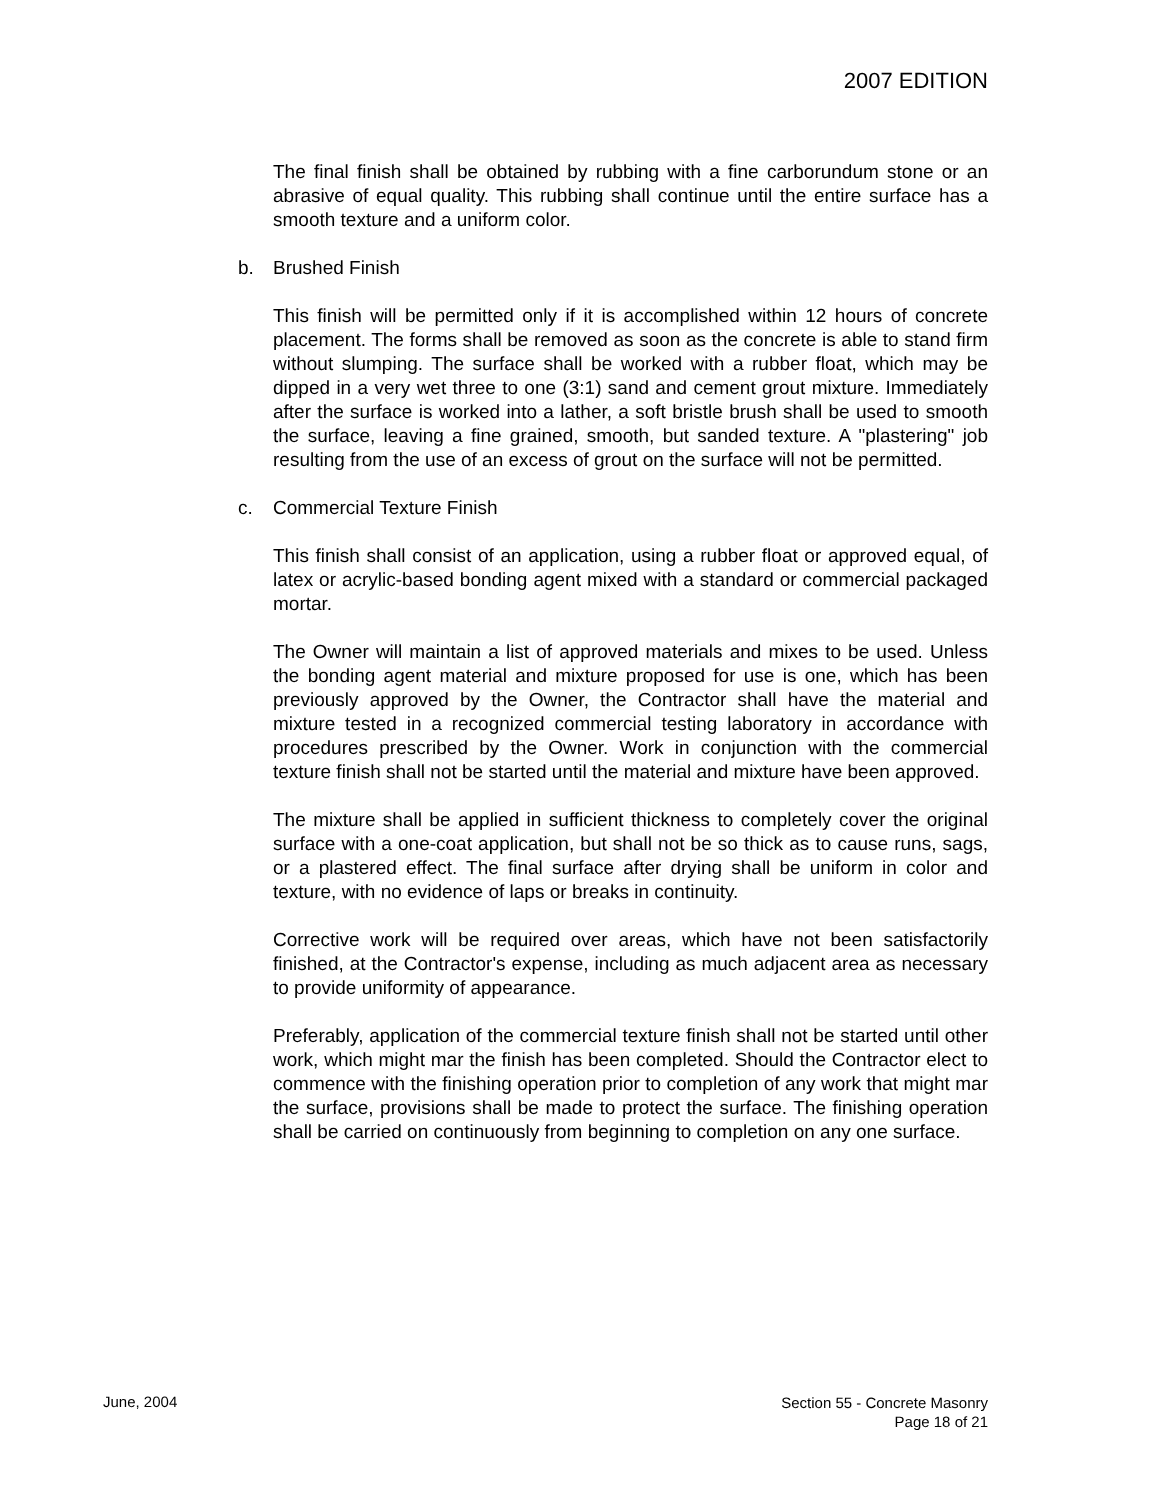2007 EDITION
The final finish shall be obtained by rubbing with a fine carborundum stone or an abrasive of equal quality. This rubbing shall continue until the entire surface has a smooth texture and a uniform color.
b. Brushed Finish
This finish will be permitted only if it is accomplished within 12 hours of concrete placement. The forms shall be removed as soon as the concrete is able to stand firm without slumping. The surface shall be worked with a rubber float, which may be dipped in a very wet three to one (3:1) sand and cement grout mixture. Immediately after the surface is worked into a lather, a soft bristle brush shall be used to smooth the surface, leaving a fine grained, smooth, but sanded texture. A "plastering" job resulting from the use of an excess of grout on the surface will not be permitted.
c. Commercial Texture Finish
This finish shall consist of an application, using a rubber float or approved equal, of latex or acrylic-based bonding agent mixed with a standard or commercial packaged mortar.
The Owner will maintain a list of approved materials and mixes to be used. Unless the bonding agent material and mixture proposed for use is one, which has been previously approved by the Owner, the Contractor shall have the material and mixture tested in a recognized commercial testing laboratory in accordance with procedures prescribed by the Owner. Work in conjunction with the commercial texture finish shall not be started until the material and mixture have been approved.
The mixture shall be applied in sufficient thickness to completely cover the original surface with a one-coat application, but shall not be so thick as to cause runs, sags, or a plastered effect. The final surface after drying shall be uniform in color and texture, with no evidence of laps or breaks in continuity.
Corrective work will be required over areas, which have not been satisfactorily finished, at the Contractor's expense, including as much adjacent area as necessary to provide uniformity of appearance.
Preferably, application of the commercial texture finish shall not be started until other work, which might mar the finish has been completed. Should the Contractor elect to commence with the finishing operation prior to completion of any work that might mar the surface, provisions shall be made to protect the surface. The finishing operation shall be carried on continuously from beginning to completion on any one surface.
June, 2004
Section 55 - Concrete Masonry
Page 18 of 21